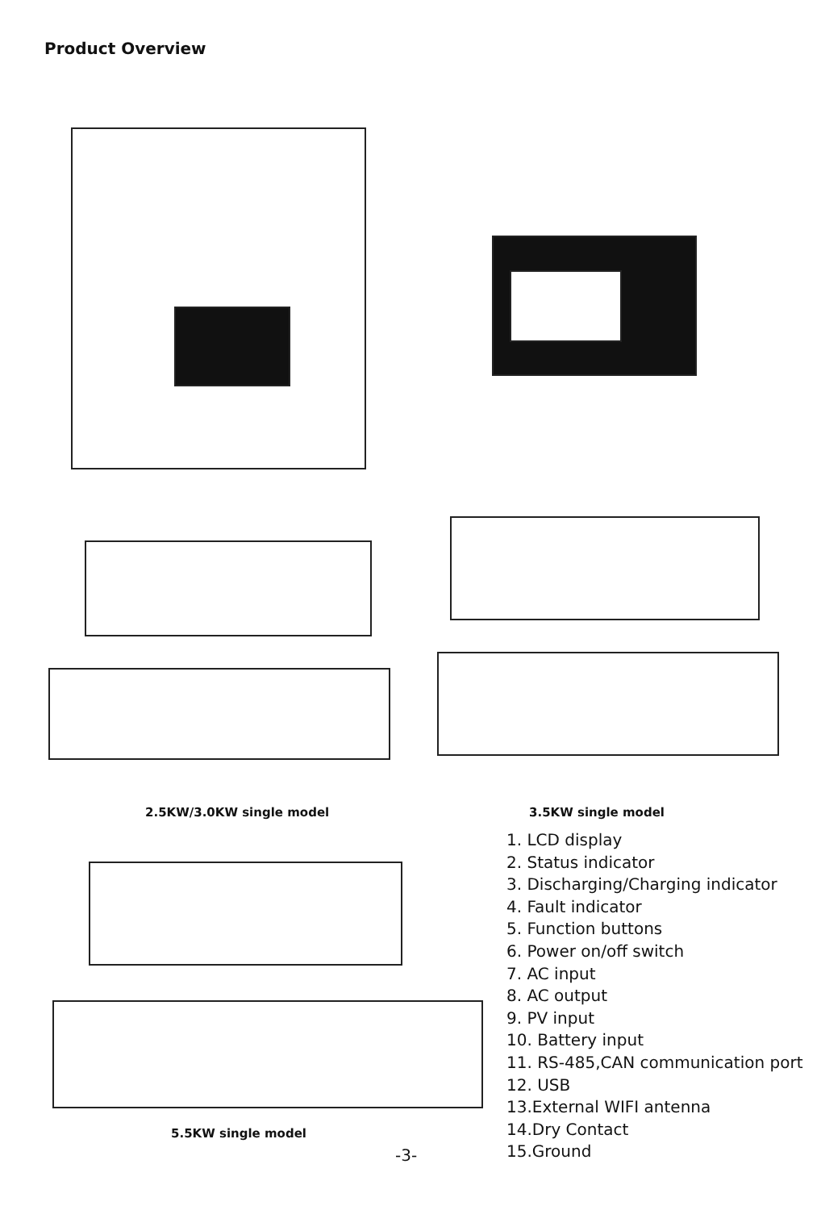Product Overview
2.5KW/3.0KW single model 3.5KW single model
5.5KW single model
1. LCD display
2. Status indicator
3. Discharging/Charging indicator
4. Fault indicator
5. Function buttons
6. Power on/off switch
7. AC input
8. AC output
9. PV input
10. Battery input
11. RS-485,CAN communication port
12. USB
13.External WIFI antenna
14.Dry Contact
15.Ground
-3-